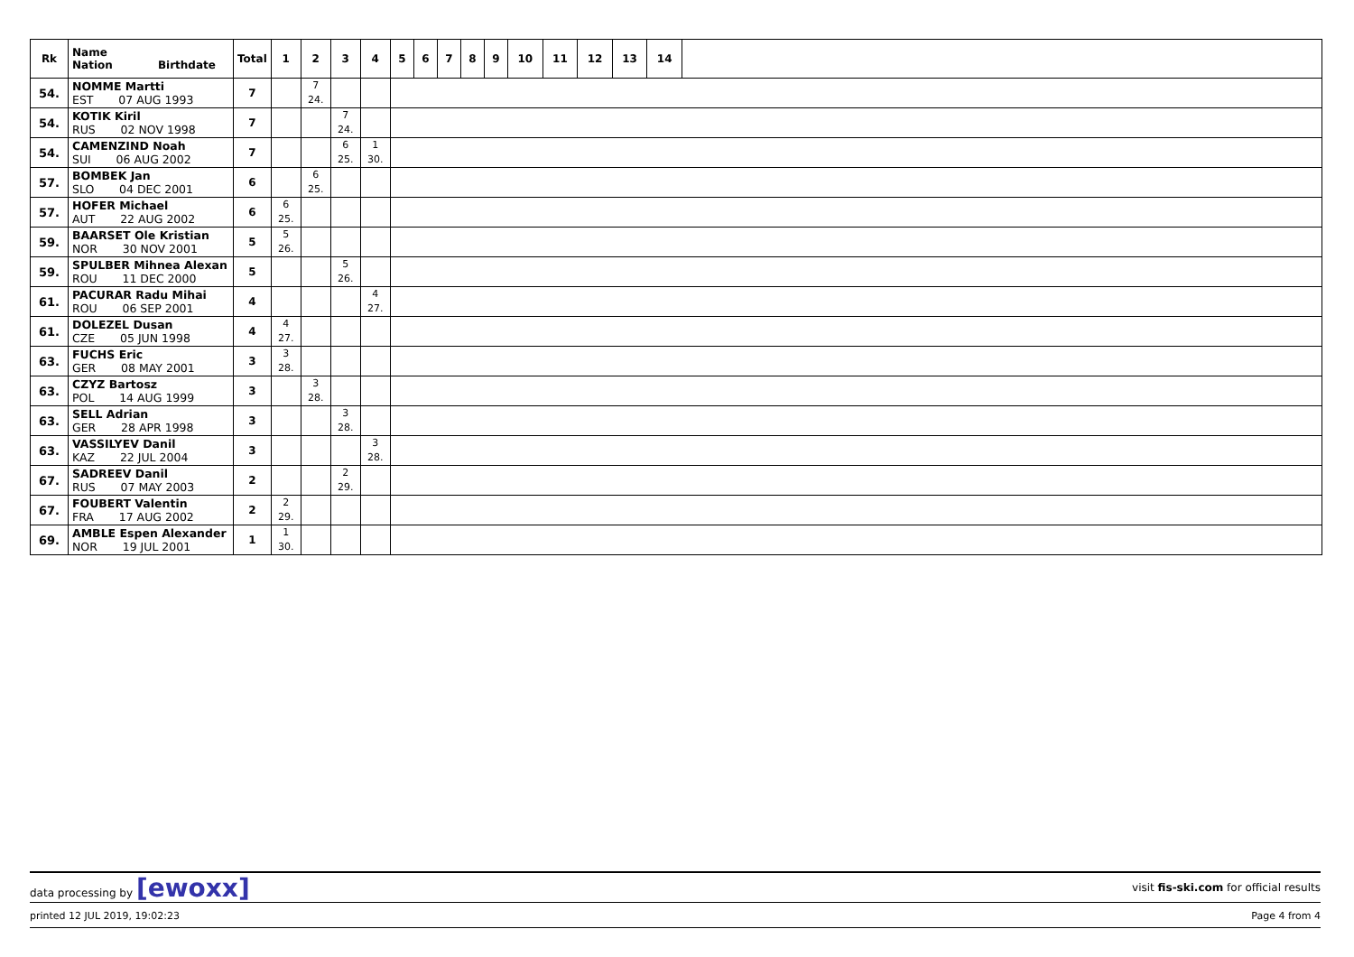| Rk | Name Nation Birthdate | Total | 1 | 2 | 3 | 4 | 5 | 6 | 7 | 8 | 9 | 10 | 11 | 12 | 13 | 14 | |
| --- | --- | --- | --- | --- | --- | --- | --- | --- | --- | --- | --- | --- | --- | --- | --- | --- | --- |
| 54. | NOMME Martti EST 07 AUG 1993 | 7 | | 7 24. | | | | | | | | | | | | | |
| 54. | KOTIK Kiril RUS 02 NOV 1998 | 7 | | | 7 24. | | | | | | | | | | | | |
| 54. | CAMENZIND Noah SUI 06 AUG 2002 | 7 | | | 6 25. | 1 30. | | | | | | | | | | | |
| 57. | BOMBEK Jan SLO 04 DEC 2001 | 6 | | 6 25. | | | | | | | | | | | | | |
| 57. | HOFER Michael AUT 22 AUG 2002 | 6 | 6 25. | | | | | | | | | | | | | | |
| 59. | BAARSET Ole Kristian NOR 30 NOV 2001 | 5 | 5 26. | | | | | | | | | | | | | | |
| 59. | SPULBER Mihnea Alexan ROU 11 DEC 2000 | 5 | | | 5 26. | | | | | | | | | | | | |
| 61. | PACURAR Radu Mihai ROU 06 SEP 2001 | 4 | | | | 4 27. | | | | | | | | | | | |
| 61. | DOLEZEL Dusan CZE 05 JUN 1998 | 4 | 4 27. | | | | | | | | | | | | | | |
| 63. | FUCHS Eric GER 08 MAY 2001 | 3 | 3 28. | | | | | | | | | | | | | | |
| 63. | CZYZ Bartosz POL 14 AUG 1999 | 3 | | 3 28. | | | | | | | | | | | | | |
| 63. | SELL Adrian GER 28 APR 1998 | 3 | | | 3 28. | | | | | | | | | | | | |
| 63. | VASSILYEV Danil KAZ 22 JUL 2004 | 3 | | | | 3 28. | | | | | | | | | | | |
| 67. | SADREEV Danil RUS 07 MAY 2003 | 2 | | | 2 29. | | | | | | | | | | | | |
| 67. | FOUBERT Valentin FRA 17 AUG 2002 | 2 | 2 29. | | | | | | | | | | | | | | |
| 69. | AMBLE Espen Alexander NOR 19 JUL 2001 | 1 | 1 30. | | | | | | | | | | | | | | |
data processing by [ewoxx] visit fis-ski.com for official results
printed 12 JUL 2019, 19:02:23 Page 4 from 4